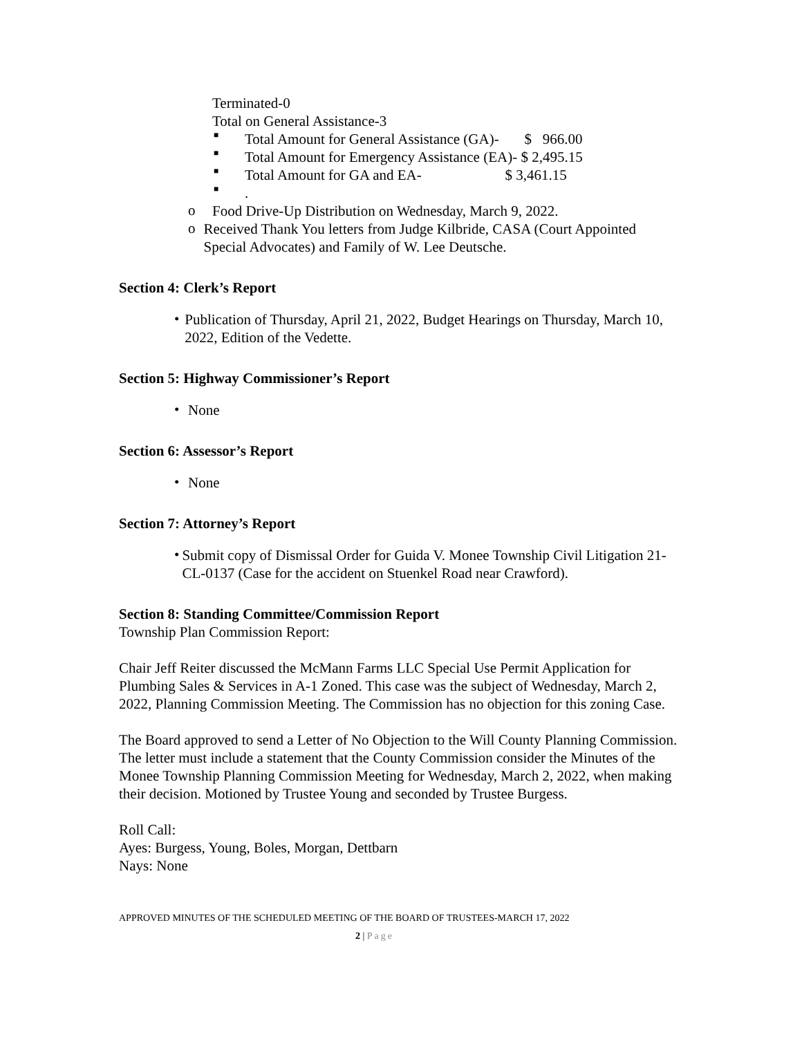Terminated-0
Total on General Assistance-3
■
Total Amount for General Assistance (GA)- $ 966.00
■
Total Amount for Emergency Assistance (EA)- $ 2,495.15
■
Total Amount for GA and EA- $ 3,461.15
■
.
o
Food Drive-Up Distribution on Wednesday, March 9, 2022.
o
Received Thank You letters from Judge Kilbride, CASA (Court Appointed Special Advocates) and Family of W. Lee Deutsche.
Section 4: Clerk’s Report
•
Publication of Thursday, April 21, 2022, Budget Hearings on Thursday, March 10, 2022, Edition of the Vedette.
Section 5: Highway Commissioner’s Report
•
None
Section 6: Assessor’s Report
•
None
Section 7: Attorney’s Report
•
Submit copy of Dismissal Order for Guida V. Monee Township Civil Litigation 21-CL-0137 (Case for the accident on Stuenkel Road near Crawford).
Section 8: Standing Committee/Commission Report
Township Plan Commission Report:
Chair Jeff Reiter discussed the McMann Farms LLC Special Use Permit Application for Plumbing Sales & Services in A-1 Zoned. This case was the subject of Wednesday, March 2, 2022, Planning Commission Meeting. The Commission has no objection for this zoning Case.
The Board approved to send a Letter of No Objection to the Will County Planning Commission. The letter must include a statement that the County Commission consider the Minutes of the Monee Township Planning Commission Meeting for Wednesday, March 2, 2022, when making their decision. Motioned by Trustee Young and seconded by Trustee Burgess.
Roll Call:
Ayes: Burgess, Young, Boles, Morgan, Dettbarn
Nays: None
APPROVED MINUTES OF THE SCHEDULED MEETING OF THE BOARD OF TRUSTEES-MARCH 17, 2022
2 | Page